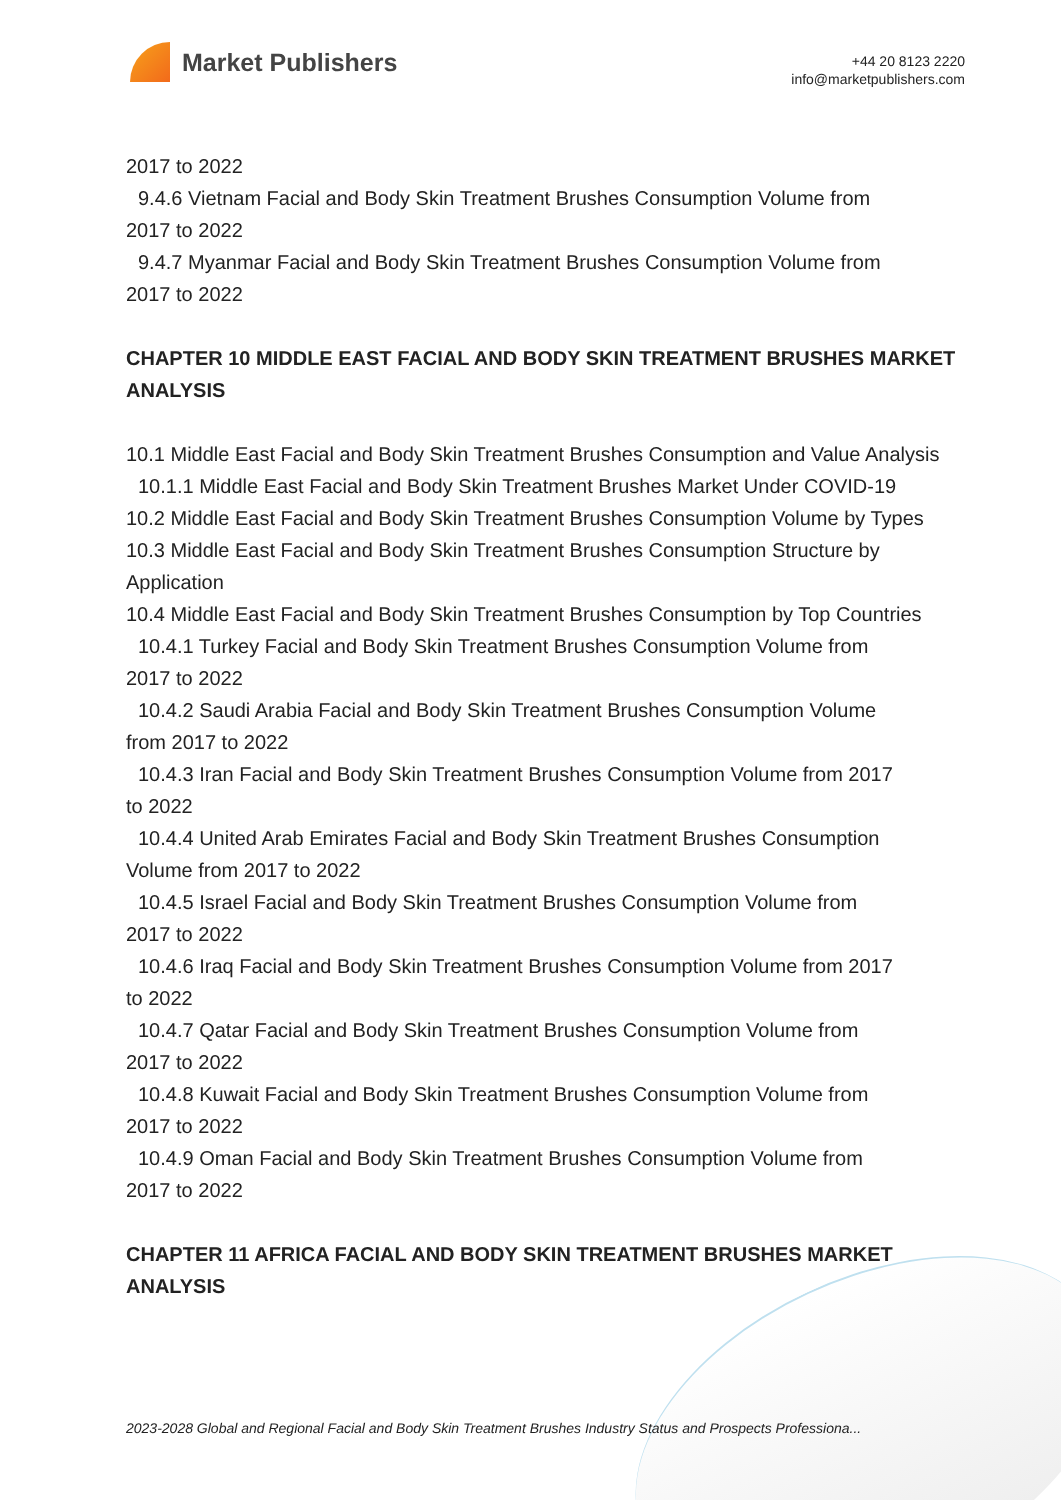Market Publishers
+44 20 8123 2220
info@marketpublishers.com
2017 to 2022
9.4.6 Vietnam Facial and Body Skin Treatment Brushes Consumption Volume from
2017 to 2022
9.4.7 Myanmar Facial and Body Skin Treatment Brushes Consumption Volume from
2017 to 2022
CHAPTER 10 MIDDLE EAST FACIAL AND BODY SKIN TREATMENT BRUSHES MARKET ANALYSIS
10.1 Middle East Facial and Body Skin Treatment Brushes Consumption and Value Analysis
10.1.1 Middle East Facial and Body Skin Treatment Brushes Market Under COVID-19
10.2 Middle East Facial and Body Skin Treatment Brushes Consumption Volume by Types
10.3 Middle East Facial and Body Skin Treatment Brushes Consumption Structure by Application
10.4 Middle East Facial and Body Skin Treatment Brushes Consumption by Top Countries
10.4.1 Turkey Facial and Body Skin Treatment Brushes Consumption Volume from
2017 to 2022
10.4.2 Saudi Arabia Facial and Body Skin Treatment Brushes Consumption Volume
from 2017 to 2022
10.4.3 Iran Facial and Body Skin Treatment Brushes Consumption Volume from 2017
to 2022
10.4.4 United Arab Emirates Facial and Body Skin Treatment Brushes Consumption
Volume from 2017 to 2022
10.4.5 Israel Facial and Body Skin Treatment Brushes Consumption Volume from
2017 to 2022
10.4.6 Iraq Facial and Body Skin Treatment Brushes Consumption Volume from 2017
to 2022
10.4.7 Qatar Facial and Body Skin Treatment Brushes Consumption Volume from
2017 to 2022
10.4.8 Kuwait Facial and Body Skin Treatment Brushes Consumption Volume from
2017 to 2022
10.4.9 Oman Facial and Body Skin Treatment Brushes Consumption Volume from
2017 to 2022
CHAPTER 11 AFRICA FACIAL AND BODY SKIN TREATMENT BRUSHES MARKET ANALYSIS
2023-2028 Global and Regional Facial and Body Skin Treatment Brushes Industry Status and Prospects Professiona...